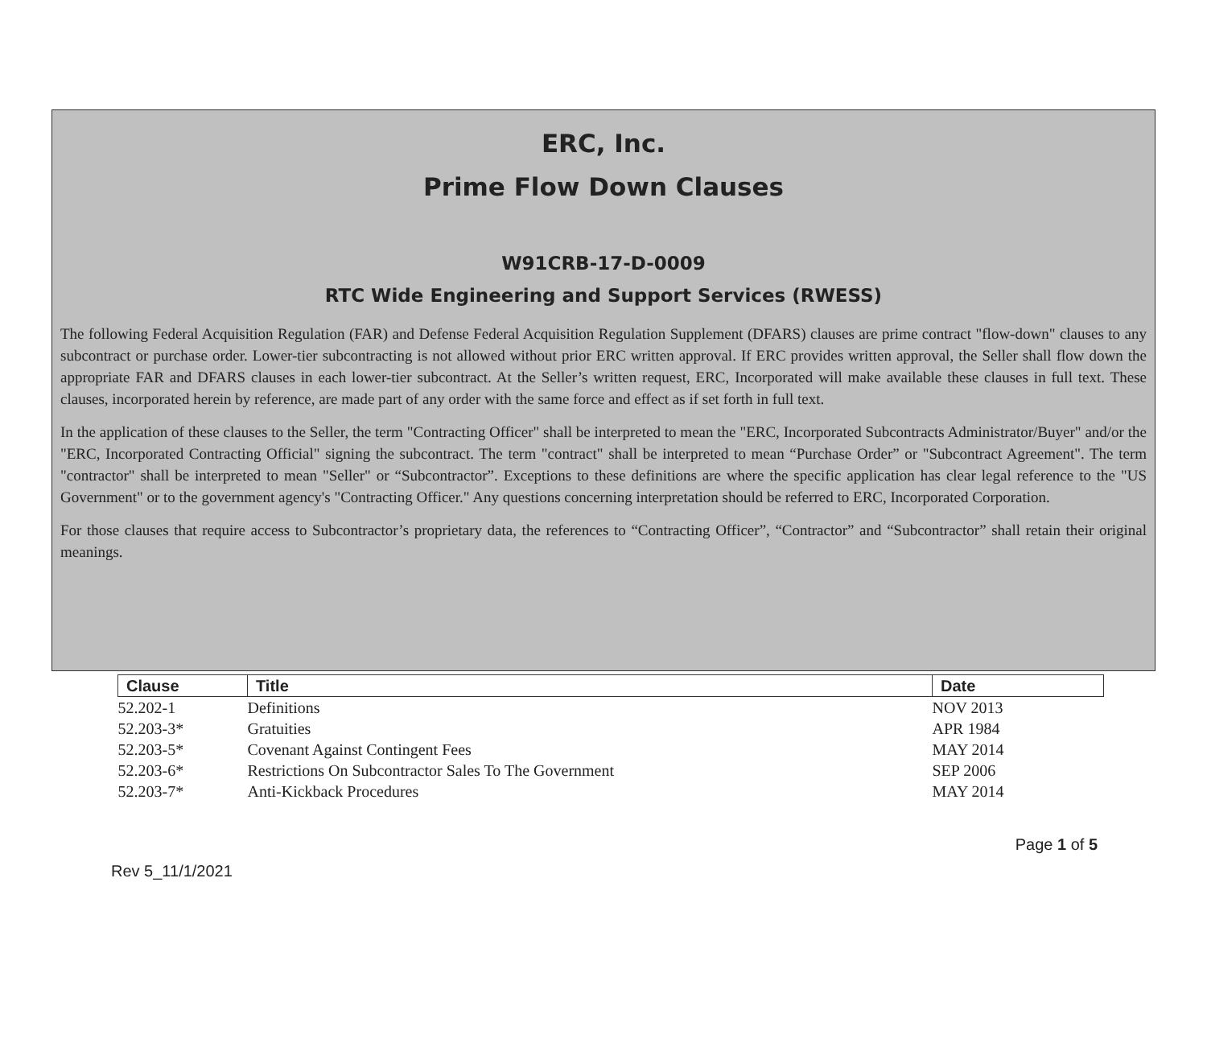ERC, Inc.
Prime Flow Down Clauses
W91CRB-17-D-0009
RTC Wide Engineering and Support Services (RWESS)
The following Federal Acquisition Regulation (FAR) and Defense Federal Acquisition Regulation Supplement (DFARS) clauses are prime contract "flow-down" clauses to any subcontract or purchase order. Lower-tier subcontracting is not allowed without prior ERC written approval. If ERC provides written approval, the Seller shall flow down the appropriate FAR and DFARS clauses in each lower-tier subcontract. At the Seller’s written request, ERC, Incorporated will make available these clauses in full text. These clauses, incorporated herein by reference, are made part of any order with the same force and effect as if set forth in full text.
In the application of these clauses to the Seller, the term "Contracting Officer" shall be interpreted to mean the "ERC, Incorporated Subcontracts Administrator/Buyer" and/or the "ERC, Incorporated Contracting Official" signing the subcontract. The term "contract" shall be interpreted to mean “Purchase Order” or "Subcontract Agreement". The term "contractor" shall be interpreted to mean "Seller" or “Subcontractor”. Exceptions to these definitions are where the specific application has clear legal reference to the "US Government" or to the government agency's "Contracting Officer." Any questions concerning interpretation should be referred to ERC, Incorporated Corporation.
For those clauses that require access to Subcontractor’s proprietary data, the references to “Contracting Officer”, “Contractor” and “Subcontractor” shall retain their original meanings.
| Clause | Title | Date |
| --- | --- | --- |
| 52.202-1 | Definitions | NOV 2013 |
| 52.203-3* | Gratuities | APR 1984 |
| 52.203-5* | Covenant Against Contingent Fees | MAY 2014 |
| 52.203-6* | Restrictions On Subcontractor Sales To The Government | SEP 2006 |
| 52.203-7* | Anti-Kickback Procedures | MAY 2014 |
Page 1 of 5
Rev 5_11/1/2021